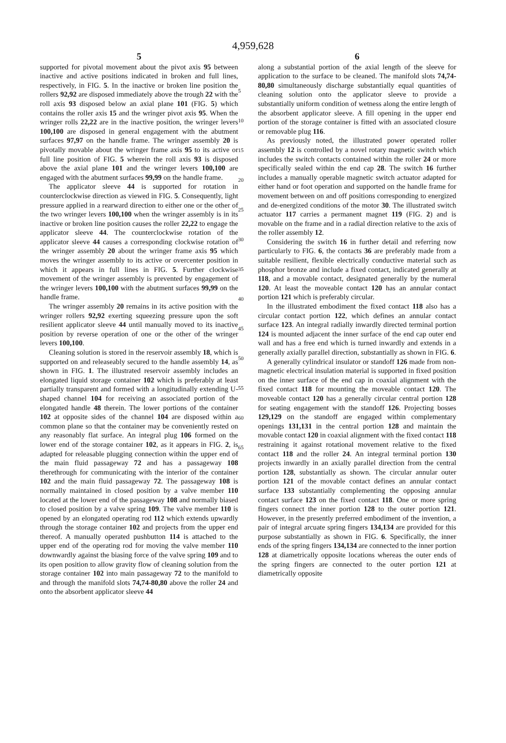4,959,628
5
supported for pivotal movement about the pivot axis 95 between inactive and active positions indicated in broken and full lines, respectively, in FIG. 5. In the inactive or broken line position the rollers 92,92 are disposed immediately above the trough 22 with the roll axis 93 disposed below an axial plane 101 (FIG. 5) which contains the roller axis 15 and the wringer pivot axis 95. When the wringer rolls 22,22 are in the inactive position, the wringer levers 100,100 are disposed in general engagement with the abutment surfaces 97,97 on the handle frame. The wringer assembly 20 is pivotally movable about the wringer frame axis 95 to its active or full line position of FIG. 5 wherein the roll axis 93 is disposed above the axial plane 101 and the wringer levers 100,100 are engaged with the abutment surfaces 99,99 on the handle frame.
The applicator sleeve 44 is supported for rotation in counterclockwise direction as viewed in FIG. 5. Consequently, light pressure applied in a rearward direction to either one or the other of the two wringer levers 100,100 when the wringer assembly is in its inactive or broken line position causes the roller 22,22 to engage the applicator sleeve 44. The counterclockwise rotation of the applicator sleeve 44 causes a corresponding clockwise rotation of the wringer assembly 20 about the wringer frame axis 95 which moves the wringer assembly to its active or overcenter position in which it appears in full lines in FIG. 5. Further clockwise movement of the wringer assembly is prevented by engagement of the wringer levers 100,100 with the abutment surfaces 99,99 on the handle frame.
The wringer assembly 20 remains in its active position with the wringer rollers 92,92 exerting squeezing pressure upon the soft resilient applicator sleeve 44 until manually moved to its inactive position by reverse operation of one or the other of the wringer levers 100,100.
Cleaning solution is stored in the reservoir assembly 18, which is supported on and releaseably secured to the handle assembly 14, as shown in FIG. 1. The illustrated reservoir assembly includes an elongated liquid storage container 102 which is preferably at least partially transparent and formed with a longitudinally extending U-shaped channel 104 for receiving an associated portion of the elongated handle 48 therein. The lower portions of the container 102 at opposite sides of the channel 104 are disposed within a common plane so that the container may be conveniently rested on any reasonably flat surface. An integral plug 106 formed on the lower end of the storage container 102, as it appears in FIG. 2, is adapted for releasable plugging connection within the upper end of the main fluid passageway 72 and has a passageway 108 therethrough for communicating with the interior of the container 102 and the main fluid passageway 72. The passageway 108 is normally maintained in closed position by a valve member 110 located at the lower end of the passageway 108 and normally biased to closed position by a valve spring 109. The valve member 110 is opened by an elongated operating rod 112 which extends upwardly through the storage container 102 and projects from the upper end thereof. A manually operated pushbutton 114 is attached to the upper end of the operating rod for moving the valve member 110 downwardly against the biasing force of the valve spring 109 and to its open position to allow gravity flow of cleaning solution from the storage container 102 into main passageway 72 to the manifold to and through the manifold slots 74,74-80,80 above the roller 24 and onto the absorbent applicator sleeve 44
5
10
15
20
25
30
35
40
45
50
55
60
65
6
along a substantial portion of the axial length of the sleeve for application to the surface to be cleaned. The manifold slots 74,74-80,80 simultaneously discharge substantially equal quantities of cleaning solution onto the applicator sleeve to provide a substantially uniform condition of wetness along the entire length of the absorbent applicator sleeve. A fill opening in the upper end portion of the storage container is fitted with an associated closure or removable plug 116.
As previously noted, the illustrated power operated roller assembly 12 is controlled by a novel rotary magnetic switch which includes the switch contacts contained within the roller 24 or more specifically sealed within the end cap 28. The switch 16 further includes a manually operable magnetic switch actuator adapted for either hand or foot operation and supported on the handle frame for movement between on and off positions corresponding to energized and de-energized conditions of the motor 30. The illustrated switch actuator 117 carries a permanent magnet 119 (FIG. 2) and is movable on the frame and in a radial direction relative to the axis of the roller assembly 12.
Considering the switch 16 in further detail and referring now particularly to FIG. 6, the contacts 36 are preferably made from a suitable resilient, flexible electrically conductive material such as phosphor bronze and include a fixed contact, indicated generally at 118, and a movable contact, designated generally by the numeral 120. At least the moveable contact 120 has an annular contact portion 121 which is preferably circular.
In the illustrated embodiment the fixed contact 118 also has a circular contact portion 122, which defines an annular contact surface 123. An integral radially inwardly directed terminal portion 124 is mounted adjacent the inner surface of the end cap outer end wall and has a free end which is turned inwardly and extends in a generally axially parallel direction, substantially as shown in FIG. 6.
A generally cylindrical insulator or standoff 126 made from non-magnetic electrical insulation material is supported in fixed position on the inner surface of the end cap in coaxial alignment with the fixed contact 118 for mounting the moveable contact 120. The moveable contact 120 has a generally circular central portion 128 for seating engagement with the standoff 126. Projecting bosses 129,129 on the standoff are engaged within complementary openings 131,131 in the central portion 128 and maintain the movable contact 120 in coaxial alignment with the fixed contact 118 restraining it against rotational movement relative to the fixed contact 118 and the roller 24. An integral terminal portion 130 projects inwardly in an axially parallel direction from the central portion 128, substantially as shown. The circular annular outer portion 121 of the movable contact defines an annular contact surface 133 substantially complementing the opposing annular contact surface 123 on the fixed contact 118. One or more spring fingers connect the inner portion 128 to the outer portion 121. However, in the presently preferred embodiment of the invention, a pair of integral arcuate spring fingers 134,134 are provided for this purpose substantially as shown in FIG. 6. Specifically, the inner ends of the spring fingers 134,134 are connected to the inner portion 128 at diametrically opposite locations whereas the outer ends of the spring fingers are connected to the outer portion 121 at diametrically opposite